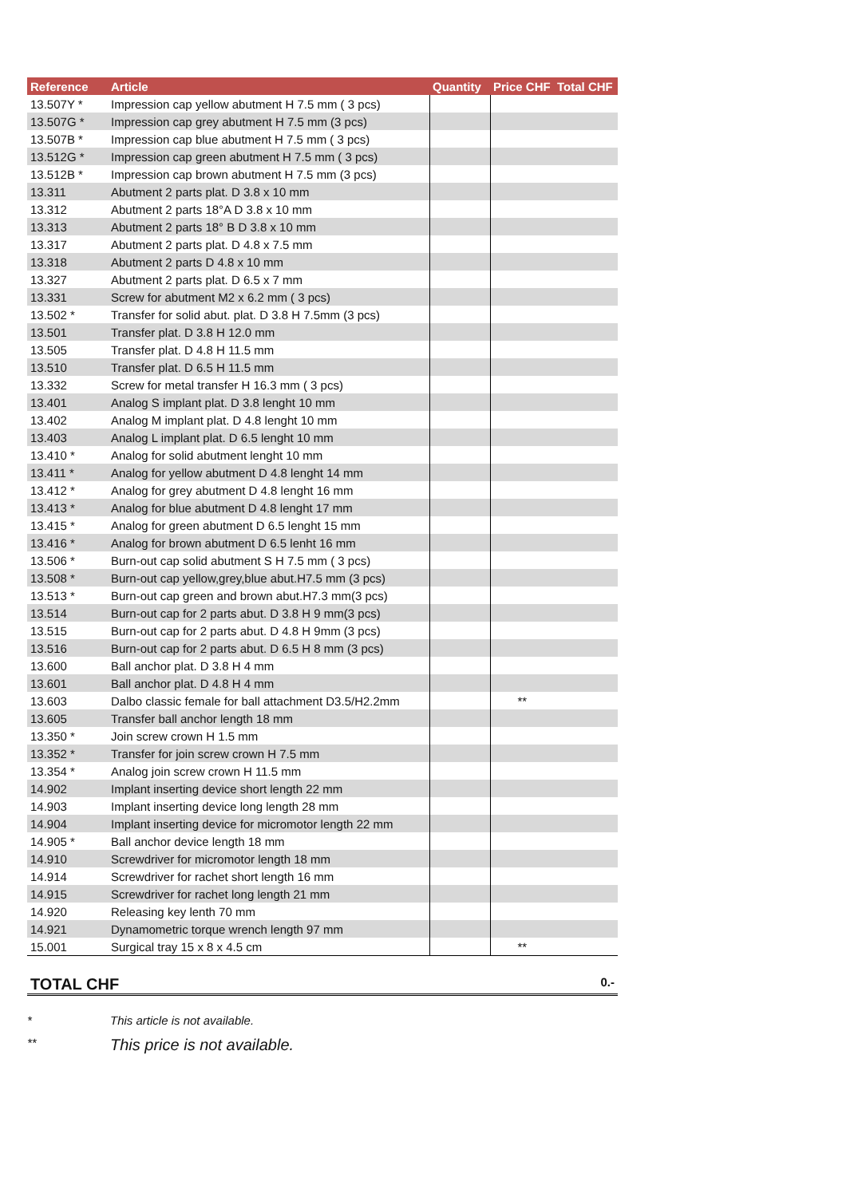| Reference | Article | Quantity | Price CHF | Total CHF |
| --- | --- | --- | --- | --- |
| 13.507Y * | Impression cap yellow abutment H 7.5 mm ( 3 pcs) | | | |
| 13.507G * | Impression cap grey abutment H 7.5 mm (3 pcs) | | | |
| 13.507B * | Impression cap blue abutment H 7.5 mm ( 3 pcs) | | | |
| 13.512G * | Impression cap green abutment H 7.5 mm ( 3 pcs) | | | |
| 13.512B * | Impression cap brown abutment H 7.5 mm (3 pcs) | | | |
| 13.311 | Abutment 2 parts plat. D 3.8 x 10 mm | | | |
| 13.312 | Abutment 2 parts 18°A D 3.8 x 10 mm | | | |
| 13.313 | Abutment 2 parts 18° B D 3.8 x 10 mm | | | |
| 13.317 | Abutment 2 parts plat. D 4.8 x 7.5 mm | | | |
| 13.318 | Abutment 2 parts D 4.8 x 10 mm | | | |
| 13.327 | Abutment 2 parts plat. D 6.5 x 7 mm | | | |
| 13.331 | Screw for abutment M2 x 6.2 mm ( 3 pcs) | | | |
| 13.502 * | Transfer for solid abut. plat. D 3.8 H 7.5mm (3 pcs) | | | |
| 13.501 | Transfer plat. D 3.8 H 12.0 mm | | | |
| 13.505 | Transfer plat. D 4.8 H 11.5 mm | | | |
| 13.510 | Transfer plat. D 6.5 H 11.5 mm | | | |
| 13.332 | Screw for metal transfer H 16.3 mm ( 3 pcs) | | | |
| 13.401 | Analog S implant plat. D 3.8 lenght 10 mm | | | |
| 13.402 | Analog M implant plat. D 4.8 lenght 10 mm | | | |
| 13.403 | Analog L implant plat. D 6.5 lenght 10 mm | | | |
| 13.410 * | Analog for solid abutment lenght 10 mm | | | |
| 13.411 * | Analog for yellow abutment D 4.8 lenght 14 mm | | | |
| 13.412 * | Analog for grey abutment D 4.8 lenght 16 mm | | | |
| 13.413 * | Analog for blue abutment D 4.8 lenght 17 mm | | | |
| 13.415 * | Analog for green abutment D 6.5 lenght 15 mm | | | |
| 13.416 * | Analog for brown abutment D 6.5 lenht 16 mm | | | |
| 13.506 * | Burn-out cap solid abutment S H 7.5 mm ( 3 pcs) | | | |
| 13.508 * | Burn-out cap yellow,grey,blue abut.H7.5 mm (3 pcs) | | | |
| 13.513 * | Burn-out cap green and brown abut.H7.3 mm(3 pcs) | | | |
| 13.514 | Burn-out cap for 2 parts abut. D 3.8 H 9 mm(3 pcs) | | | |
| 13.515 | Burn-out cap for 2 parts abut. D 4.8 H 9mm (3 pcs) | | | |
| 13.516 | Burn-out cap for 2 parts abut. D 6.5 H 8 mm (3 pcs) | | | |
| 13.600 | Ball anchor plat. D 3.8 H 4 mm | | | |
| 13.601 | Ball anchor plat. D 4.8 H 4 mm | | | |
| 13.603 | Dalbo classic female for ball attachment D3.5/H2.2mm | | ** | |
| 13.605 | Transfer ball anchor length 18 mm | | | |
| 13.350 * | Join screw crown H 1.5 mm | | | |
| 13.352 * | Transfer for join screw crown H 7.5 mm | | | |
| 13.354 * | Analog join screw crown H 11.5 mm | | | |
| 14.902 | Implant inserting device short length 22 mm | | | |
| 14.903 | Implant inserting device long length 28 mm | | | |
| 14.904 | Implant inserting device for micromotor length 22 mm | | | |
| 14.905 * | Ball anchor device length 18 mm | | | |
| 14.910 | Screwdriver for micromotor length 18 mm | | | |
| 14.914 | Screwdriver for rachet short length 16 mm | | | |
| 14.915 | Screwdriver for rachet long length 21 mm | | | |
| 14.920 | Releasing key lenth 70 mm | | | |
| 14.921 | Dynamometric torque wrench length 97 mm | | | |
| 15.001 | Surgical tray 15 x 8 x 4.5 cm | | ** | |
TOTAL CHF 0.-
* This article is not available.
** This price is not available.